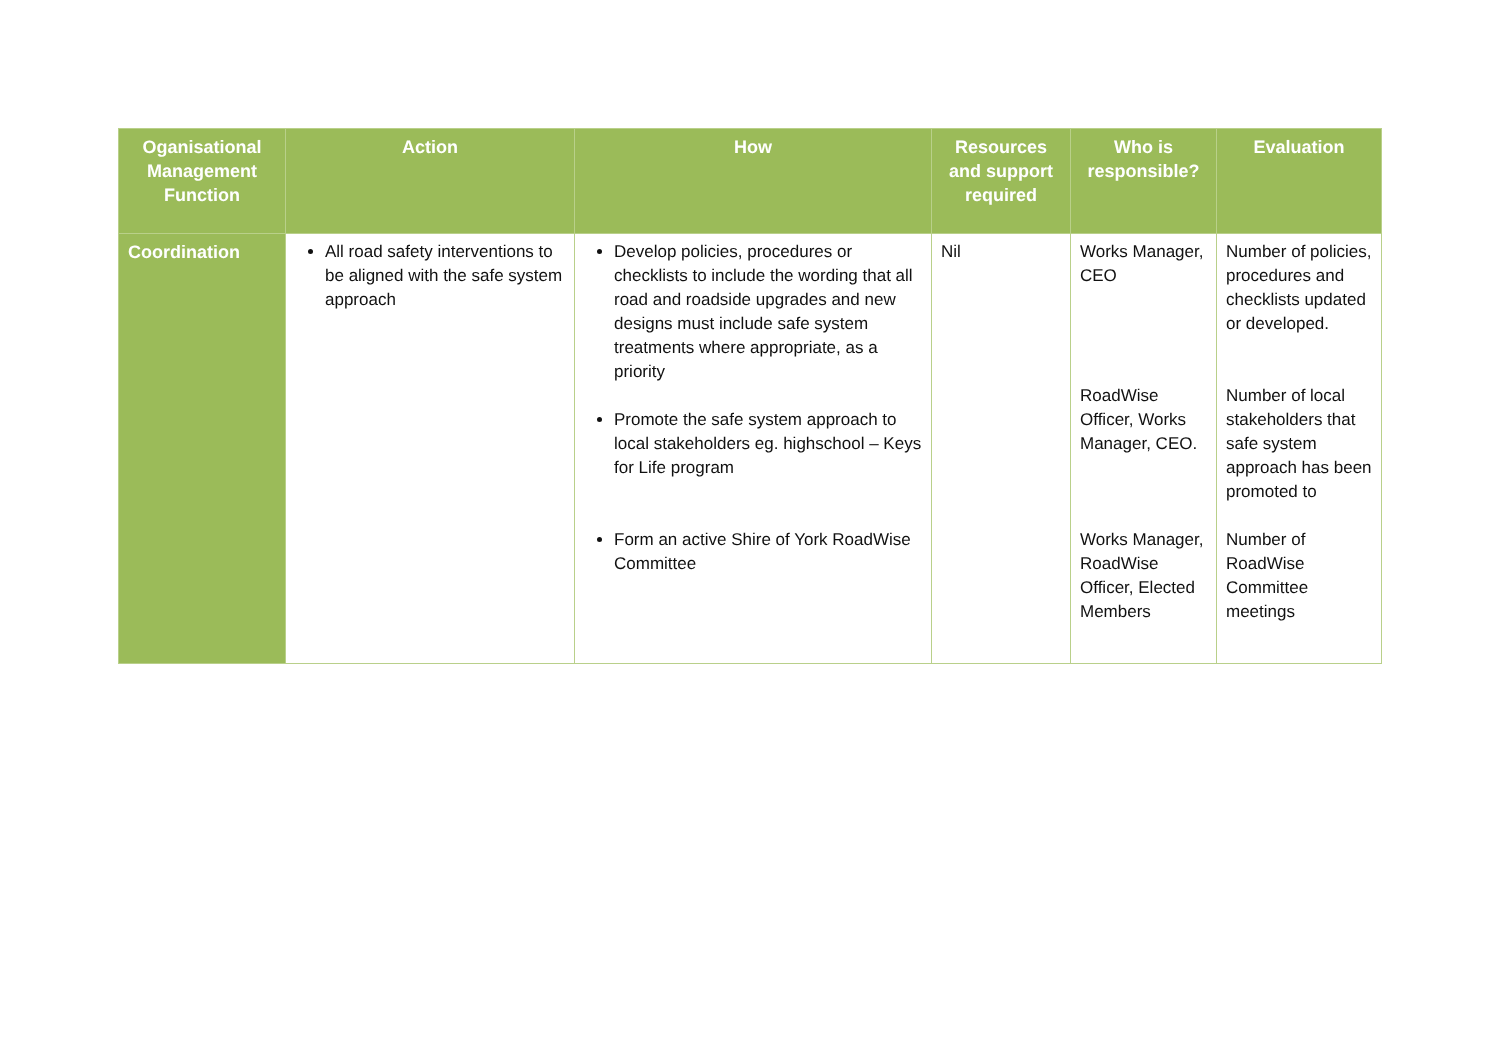| Oganisational Management Function | Action | How | Resources and support required | Who is responsible? | Evaluation |
| --- | --- | --- | --- | --- | --- |
| Coordination | All road safety interventions to be aligned with the safe system approach | Develop policies, procedures or checklists to include the wording that all road and roadside upgrades and new designs must include safe system treatments where appropriate, as a priority Promote the safe system approach to local stakeholders eg. highschool – Keys for Life program Form an active Shire of York RoadWise Committee | Nil | Works Manager, CEO RoadWise Officer, Works Manager, CEO. Works Manager, RoadWise Officer, Elected Members | Number of policies, procedures and checklists updated or developed. Number of local stakeholders that safe system approach has been promoted to Number of RoadWise Committee meetings |